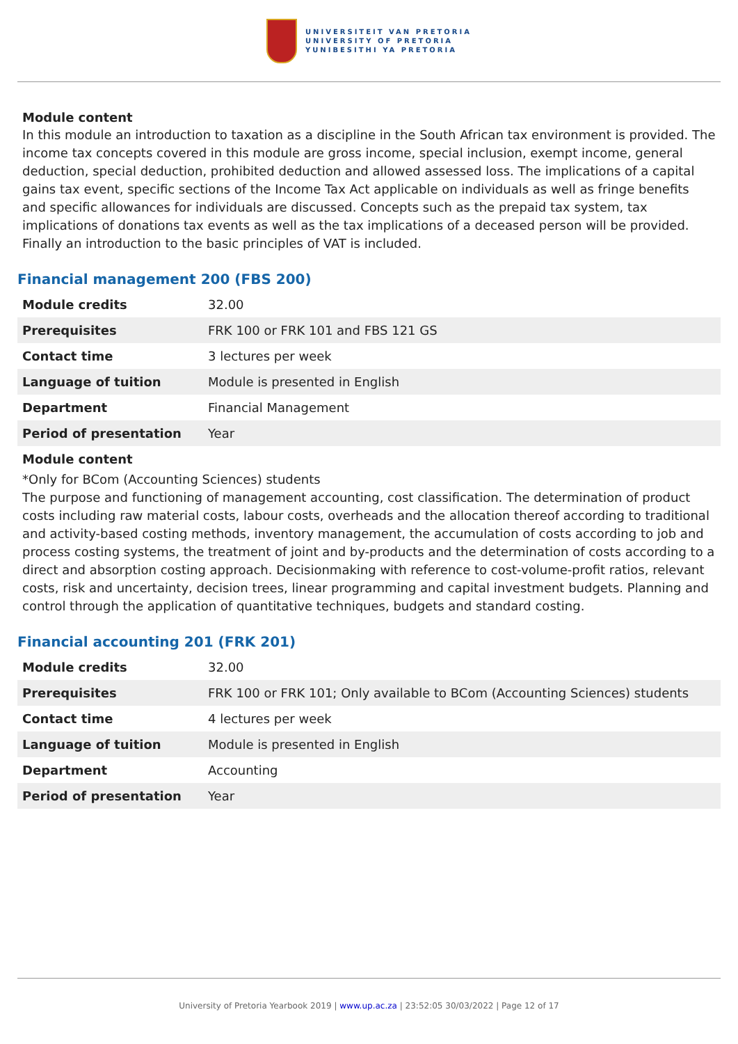UNIVERSITEIT VAN PRETORIA
UNIVERSITY OF PRETORIA
YUNIBESITHI YA PRETORIA
Module content
In this module an introduction to taxation as a discipline in the South African tax environment is provided. The income tax concepts covered in this module are gross income, special inclusion, exempt income, general deduction, special deduction, prohibited deduction and allowed assessed loss. The implications of a capital gains tax event, specific sections of the Income Tax Act applicable on individuals as well as fringe benefits and specific allowances for individuals are discussed. Concepts such as the prepaid tax system, tax implications of donations tax events as well as the tax implications of a deceased person will be provided. Finally an introduction to the basic principles of VAT is included.
Financial management 200 (FBS 200)
| Module credits | 32.00 |
| Prerequisites | FRK 100 or FRK 101 and FBS 121 GS |
| Contact time | 3 lectures per week |
| Language of tuition | Module is presented in English |
| Department | Financial Management |
| Period of presentation | Year |
Module content
*Only for BCom (Accounting Sciences) students
The purpose and functioning of management accounting, cost classification. The determination of product costs including raw material costs, labour costs, overheads and the allocation thereof according to traditional and activity-based costing methods, inventory management, the accumulation of costs according to job and process costing systems, the treatment of joint and by-products and the determination of costs according to a direct and absorption costing approach. Decisionmaking with reference to cost-volume-profit ratios, relevant costs, risk and uncertainty, decision trees, linear programming and capital investment budgets. Planning and control through the application of quantitative techniques, budgets and standard costing.
Financial accounting 201 (FRK 201)
| Module credits | 32.00 |
| Prerequisites | FRK 100 or FRK 101; Only available to BCom (Accounting Sciences) students |
| Contact time | 4 lectures per week |
| Language of tuition | Module is presented in English |
| Department | Accounting |
| Period of presentation | Year |
University of Pretoria Yearbook 2019 | www.up.ac.za | 23:52:05 30/03/2022 | Page 12 of 17